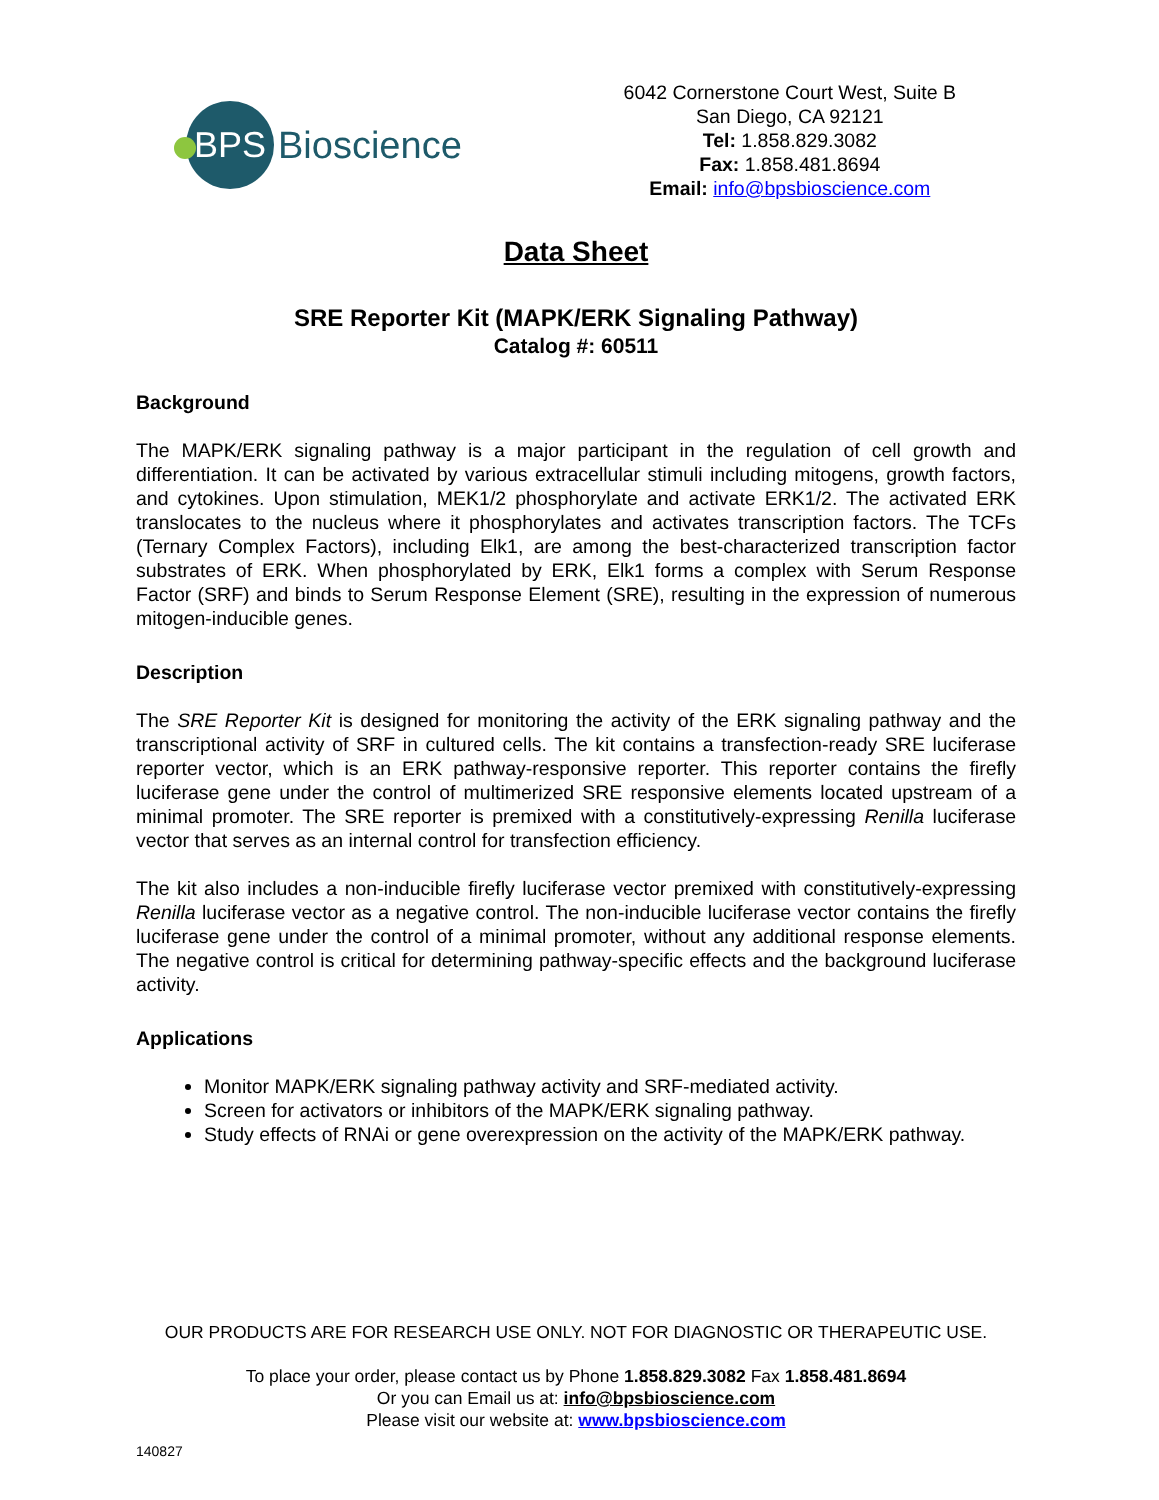BPS
Bioscience
6042 Cornerstone Court West, Suite B
San Diego, CA 92121
Tel: 1.858.829.3082
Fax: 1.858.481.8694
Email: info@bpsbioscience.com
Data Sheet
SRE Reporter Kit (MAPK/ERK Signaling Pathway)
Catalog #: 60511
Background
The MAPK/ERK signaling pathway is a major participant in the regulation of cell growth and differentiation. It can be activated by various extracellular stimuli including mitogens, growth factors, and cytokines. Upon stimulation, MEK1/2 phosphorylate and activate ERK1/2. The activated ERK translocates to the nucleus where it phosphorylates and activates transcription factors. The TCFs (Ternary Complex Factors), including Elk1, are among the best-characterized transcription factor substrates of ERK. When phosphorylated by ERK, Elk1 forms a complex with Serum Response Factor (SRF) and binds to Serum Response Element (SRE), resulting in the expression of numerous mitogen-inducible genes.
Description
The SRE Reporter Kit is designed for monitoring the activity of the ERK signaling pathway and the transcriptional activity of SRF in cultured cells. The kit contains a transfection-ready SRE luciferase reporter vector, which is an ERK pathway-responsive reporter. This reporter contains the firefly luciferase gene under the control of multimerized SRE responsive elements located upstream of a minimal promoter. The SRE reporter is premixed with a constitutively-expressing Renilla luciferase vector that serves as an internal control for transfection efficiency.
The kit also includes a non-inducible firefly luciferase vector premixed with constitutively-expressing Renilla luciferase vector as a negative control. The non-inducible luciferase vector contains the firefly luciferase gene under the control of a minimal promoter, without any additional response elements. The negative control is critical for determining pathway-specific effects and the background luciferase activity.
Applications
Monitor MAPK/ERK signaling pathway activity and SRF-mediated activity.
Screen for activators or inhibitors of the MAPK/ERK signaling pathway.
Study effects of RNAi or gene overexpression on the activity of the MAPK/ERK pathway.
OUR PRODUCTS ARE FOR RESEARCH USE ONLY. NOT FOR DIAGNOSTIC OR THERAPEUTIC USE.
To place your order, please contact us by Phone 1.858.829.3082 Fax 1.858.481.8694
Or you can Email us at: info@bpsbioscience.com
Please visit our website at: www.bpsbioscience.com
140827